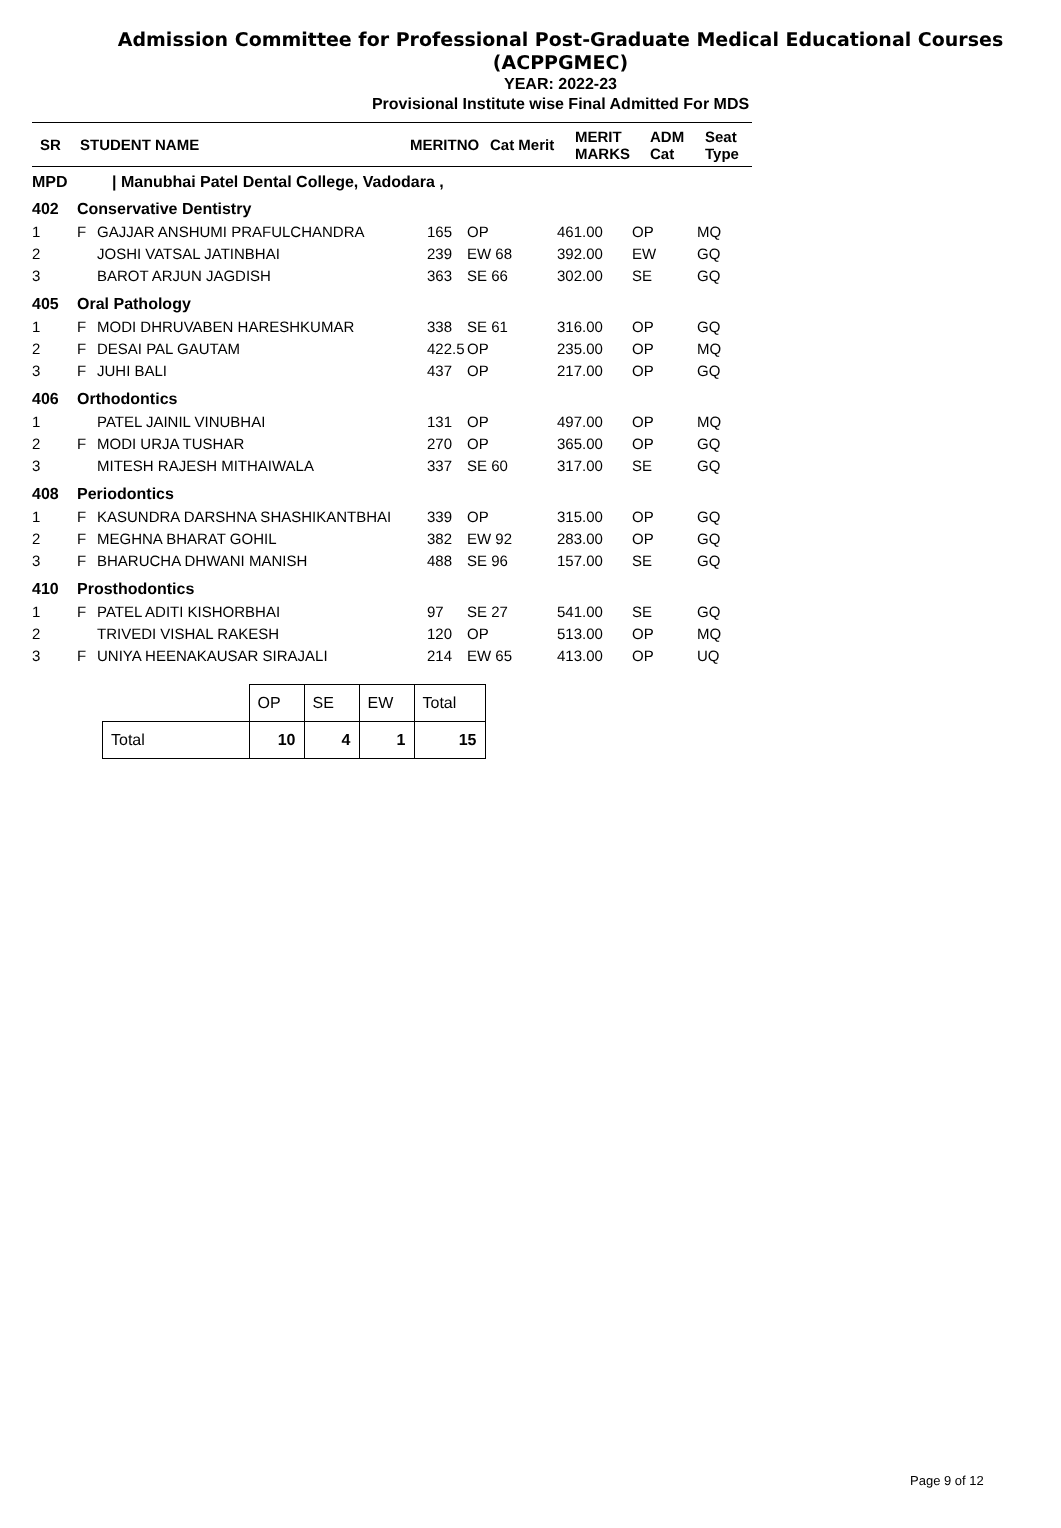Admission Committee for Professional Post-Graduate Medical Educational Courses
(ACPPGMEC)
YEAR: 2022-23
Provisional Institute wise Final Admitted For MDS
| SR | STUDENT NAME | MERITNO | Cat Merit | MERIT MARKS | ADM Cat | Seat Type |
MPD | Manubhai Patel Dental College, Vadodara ,
| 402 | Conservative Dentistry | | | | | | |
| 1 | F | GAJJAR ANSHUMI PRAFULCHANDRA | 165 | OP | 461.00 | OP | MQ |
| 2 | | JOSHI VATSAL JATINBHAI | 239 | EW 68 | 392.00 | EW | GQ |
| 3 | | BAROT ARJUN JAGDISH | 363 | SE 66 | 302.00 | SE | GQ |
| 405 | Oral Pathology | | | | | | |
| 1 | F | MODI DHRUVABEN HARESHKUMAR | 338 | SE 61 | 316.00 | OP | GQ |
| 2 | F | DESAI PAL GAUTAM | 422.5 | OP | 235.00 | OP | MQ |
| 3 | F | JUHI BALI | 437 | OP | 217.00 | OP | GQ |
| 406 | Orthodontics | | | | | | |
| 1 | | PATEL JAINIL VINUBHAI | 131 | OP | 497.00 | OP | MQ |
| 2 | F | MODI URJA TUSHAR | 270 | OP | 365.00 | OP | GQ |
| 3 | | MITESH RAJESH MITHAIWALA | 337 | SE 60 | 317.00 | SE | GQ |
| 408 | Periodontics | | | | | | |
| 1 | F | KASUNDRA DARSHNA SHASHIKANTBHAI | 339 | OP | 315.00 | OP | GQ |
| 2 | F | MEGHNA BHARAT GOHIL | 382 | EW 92 | 283.00 | OP | GQ |
| 3 | F | BHARUCHA DHWANI MANISH | 488 | SE 96 | 157.00 | SE | GQ |
| 410 | Prosthodontics | | | | | | |
| 1 | F | PATEL ADITI KISHORBHAI | 97 | SE 27 | 541.00 | SE | GQ |
| 2 | | TRIVEDI VISHAL RAKESH | 120 | OP | 513.00 | OP | MQ |
| 3 | F | UNIYA HEENAKAUSAR SIRAJALI | 214 | EW 65 | 413.00 | OP | UQ |
| | OP | SE | EW | Total |
| Total | 10 | 4 | 1 | 15 |
Page 9 of 12